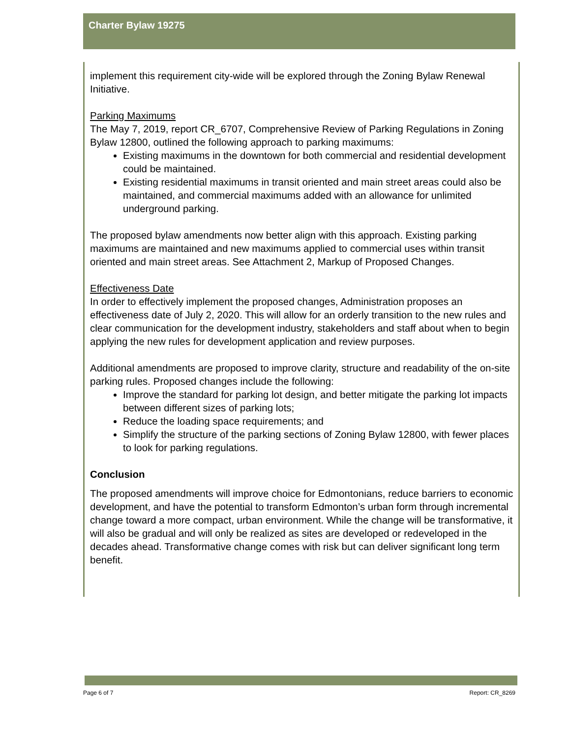Charter Bylaw 19275
implement this requirement city-wide will be explored through the Zoning Bylaw Renewal Initiative.
Parking Maximums
The May 7, 2019, report CR_6707, Comprehensive Review of Parking Regulations in Zoning Bylaw 12800, outlined the following approach to parking maximums:
Existing maximums in the downtown for both commercial and residential development could be maintained.
Existing residential maximums in transit oriented and main street areas could also be maintained, and commercial maximums added with an allowance for unlimited underground parking.
The proposed bylaw amendments now better align with this approach. Existing parking maximums are maintained and new maximums applied to commercial uses within transit oriented and main street areas. See Attachment 2, Markup of Proposed Changes.
Effectiveness Date
In order to effectively implement the proposed changes, Administration proposes an effectiveness date of July 2, 2020. This will allow for an orderly transition to the new rules and clear communication for the development industry, stakeholders and staff about when to begin applying the new rules for development application and review purposes.
Additional amendments are proposed to improve clarity, structure and readability of the on-site parking rules. Proposed changes include the following:
Improve the standard for parking lot design, and better mitigate the parking lot impacts between different sizes of parking lots;
Reduce the loading space requirements; and
Simplify the structure of the parking sections of Zoning Bylaw 12800, with fewer places to look for parking regulations.
Conclusion
The proposed amendments will improve choice for Edmontonians, reduce barriers to economic development, and have the potential to transform Edmonton’s urban form through incremental change toward a more compact, urban environment. While the change will be transformative, it will also be gradual and will only be realized as sites are developed or redeveloped in the decades ahead. Transformative change comes with risk but can deliver significant long term benefit.
Page 6 of 7 Report: CR_8269